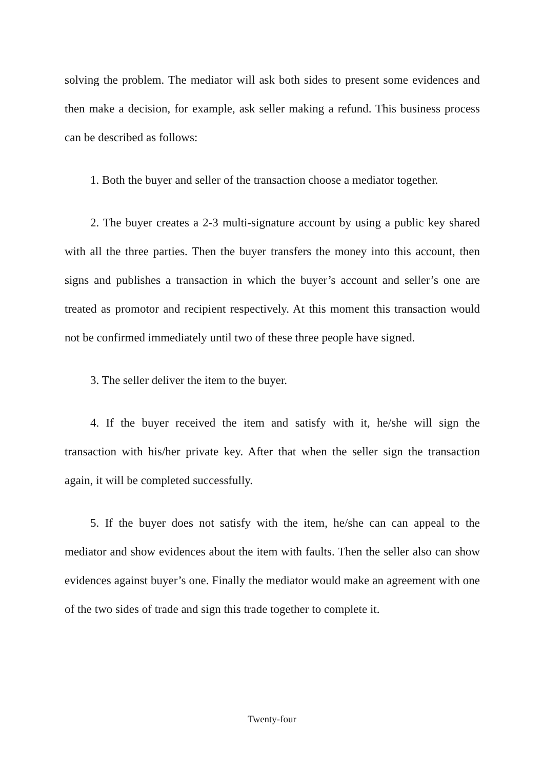solving the problem. The mediator will ask both sides to present some evidences and then make a decision, for example, ask seller making a refund. This business process can be described as follows:
1. Both the buyer and seller of the transaction choose a mediator together.
2. The buyer creates a 2-3 multi-signature account by using a public key shared with all the three parties. Then the buyer transfers the money into this account, then signs and publishes a transaction in which the buyer’s account and seller’s one are treated as promotor and recipient respectively. At this moment this transaction would not be confirmed immediately until two of these three people have signed.
3. The seller deliver the item to the buyer.
4. If the buyer received the item and satisfy with it, he/she will sign the transaction with his/her private key. After that when the seller sign the transaction again, it will be completed successfully.
5. If the buyer does not satisfy with the item, he/she can can appeal to the mediator and show evidences about the item with faults. Then the seller also can show evidences against buyer’s one. Finally the mediator would make an agreement with one of the two sides of trade and sign this trade together to complete it.
Twenty-four